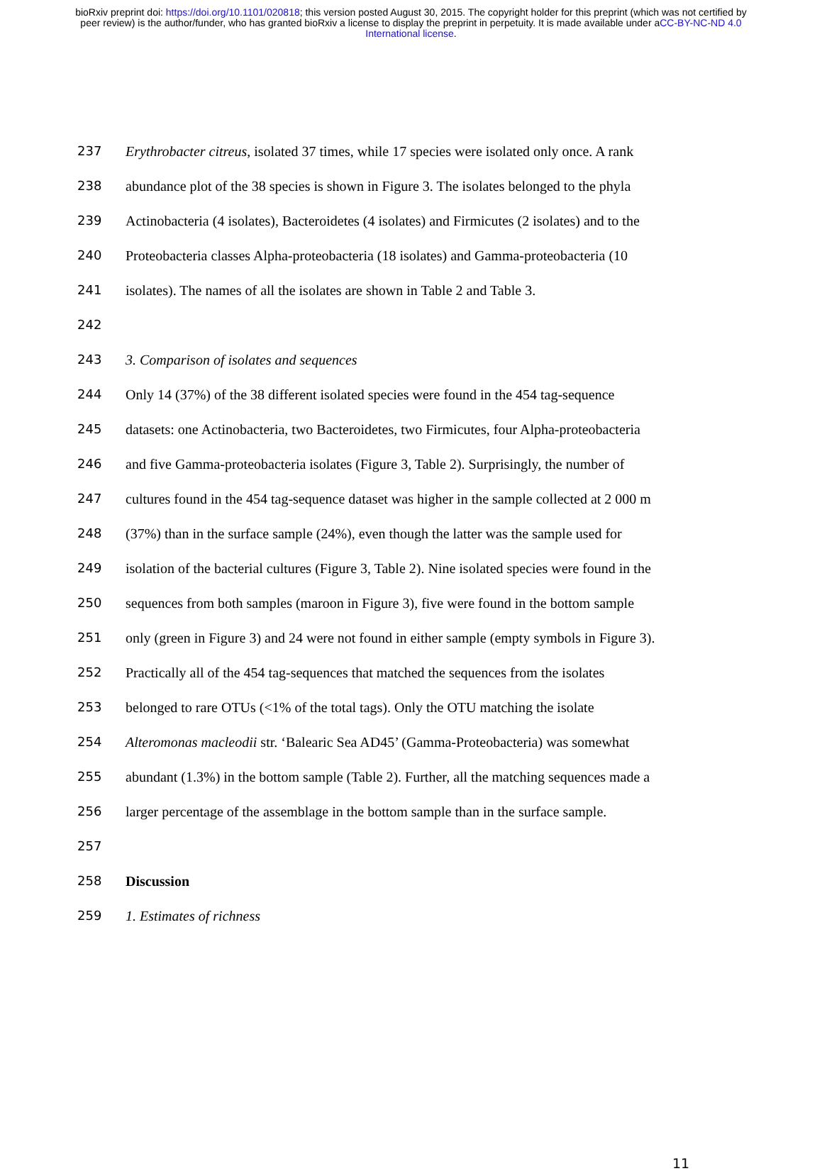bioRxiv preprint doi: https://doi.org/10.1101/020818; this version posted August 30, 2015. The copyright holder for this preprint (which was not certified by peer review) is the author/funder, who has granted bioRxiv a license to display the preprint in perpetuity. It is made available under aCC-BY-NC-ND 4.0 International license.
237 Erythrobacter citreus, isolated 37 times, while 17 species were isolated only once. A rank
238 abundance plot of the 38 species is shown in Figure 3. The isolates belonged to the phyla
239 Actinobacteria (4 isolates), Bacteroidetes (4 isolates) and Firmicutes (2 isolates) and to the
240 Proteobacteria classes Alpha-proteobacteria (18 isolates) and Gamma-proteobacteria (10
241 isolates). The names of all the isolates are shown in Table 2 and Table 3.
242
243 3. Comparison of isolates and sequences
244 Only 14 (37%) of the 38 different isolated species were found in the 454 tag-sequence
245 datasets: one Actinobacteria, two Bacteroidetes, two Firmicutes, four Alpha-proteobacteria
246 and five Gamma-proteobacteria isolates (Figure 3, Table 2). Surprisingly, the number of
247 cultures found in the 454 tag-sequence dataset was higher in the sample collected at 2 000 m
248 (37%) than in the surface sample (24%), even though the latter was the sample used for
249 isolation of the bacterial cultures (Figure 3, Table 2). Nine isolated species were found in the
250 sequences from both samples (maroon in Figure 3), five were found in the bottom sample
251 only (green in Figure 3) and 24 were not found in either sample (empty symbols in Figure 3).
252 Practically all of the 454 tag-sequences that matched the sequences from the isolates
253 belonged to rare OTUs (<1% of the total tags). Only the OTU matching the isolate
254 Alteromonas macleodii str. ‘Balearic Sea AD45’ (Gamma-Proteobacteria) was somewhat
255 abundant (1.3%) in the bottom sample (Table 2). Further, all the matching sequences made a
256 larger percentage of the assemblage in the bottom sample than in the surface sample.
257
258 Discussion
259 1. Estimates of richness
11